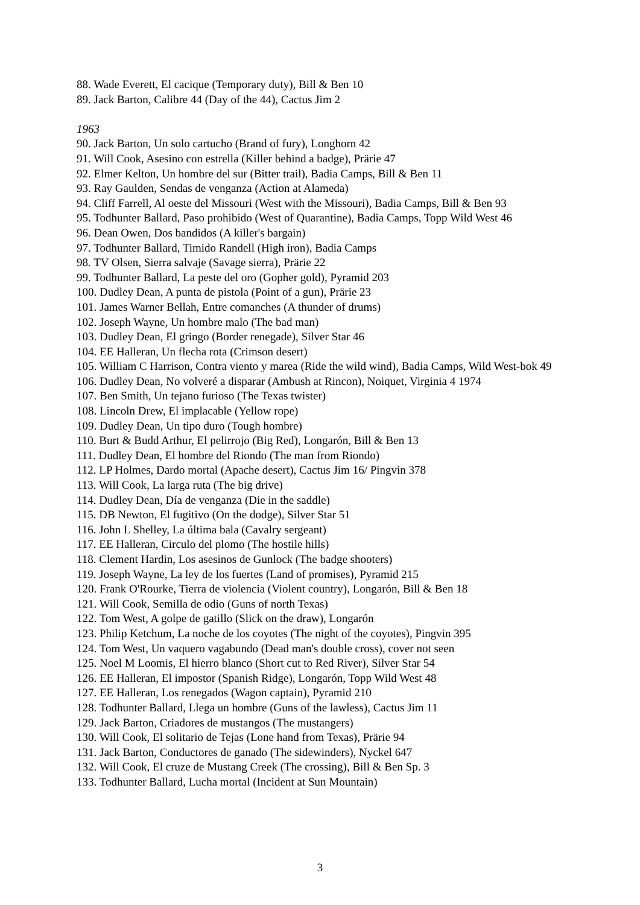88. Wade Everett, El cacique (Temporary duty), Bill & Ben 10
89. Jack Barton, Calibre 44 (Day of the 44), Cactus Jim 2
1963
90. Jack Barton, Un solo cartucho (Brand of fury), Longhorn 42
91. Will Cook, Asesino con estrella (Killer behind a badge), Prärie 47
92. Elmer Kelton, Un hombre del sur (Bitter trail), Badia Camps, Bill & Ben 11
93. Ray Gaulden, Sendas de venganza (Action at Alameda)
94. Cliff Farrell, Al oeste del Missouri (West with the Missouri), Badia Camps, Bill & Ben 93
95. Todhunter Ballard, Paso prohibido (West of Quarantine), Badia Camps, Topp Wild West 46
96. Dean Owen, Dos bandidos (A killer's bargain)
97. Todhunter Ballard, Timido Randell (High iron), Badia Camps
98. TV Olsen, Sierra salvaje (Savage sierra), Prärie 22
99. Todhunter Ballard, La peste del oro (Gopher gold), Pyramid 203
100. Dudley Dean, A punta de pistola (Point of a gun), Prärie 23
101. James Warner Bellah, Entre comanches (A thunder of drums)
102. Joseph Wayne, Un hombre malo (The bad man)
103. Dudley Dean, El gringo (Border renegade), Silver Star 46
104. EE Halleran, Un flecha rota (Crimson desert)
105. William C Harrison, Contra viento y marea (Ride the wild wind), Badia Camps, Wild West-bok 49
106. Dudley Dean, No volveré a disparar (Ambush at Rincon), Noiquet, Virginia 4 1974
107. Ben Smith, Un tejano furioso (The Texas twister)
108. Lincoln Drew, El implacable (Yellow rope)
109. Dudley Dean, Un tipo duro (Tough hombre)
110. Burt & Budd Arthur, El pelirrojo (Big Red), Longarón, Bill & Ben 13
111. Dudley Dean, El hombre del Riondo (The man from Riondo)
112. LP Holmes, Dardo mortal (Apache desert), Cactus Jim 16/ Pingvin 378
113. Will Cook, La larga ruta (The big drive)
114. Dudley Dean, Día de venganza (Die in the saddle)
115. DB Newton, El fugitivo (On the dodge), Silver Star 51
116. John L Shelley, La última bala (Cavalry sergeant)
117. EE Halleran, Circulo del plomo (The hostile hills)
118. Clement Hardin, Los asesinos de Gunlock (The badge shooters)
119. Joseph Wayne, La ley de los fuertes (Land of promises), Pyramid 215
120. Frank O'Rourke, Tierra de violencia (Violent country), Longarón, Bill & Ben 18
121. Will Cook, Semilla de odio (Guns of north Texas)
122. Tom West, A golpe de gatillo (Slick on the draw), Longarón
123. Philip Ketchum, La noche de los coyotes (The night of the coyotes), Pingvin 395
124. Tom West, Un vaquero vagabundo (Dead man's double cross), cover not seen
125. Noel M Loomis, El hierro blanco (Short cut to Red River), Silver Star 54
126. EE Halleran, El impostor (Spanish Ridge), Longarón, Topp Wild West 48
127. EE Halleran, Los renegados (Wagon captain), Pyramid 210
128. Todhunter Ballard, Llega un hombre (Guns of the lawless), Cactus Jim 11
129. Jack Barton, Criadores de mustangos (The mustangers)
130. Will Cook, El solitario de Tejas (Lone hand from Texas), Prärie 94
131. Jack Barton, Conductores de ganado (The sidewinders), Nyckel 647
132. Will Cook, El cruze de Mustang Creek (The crossing), Bill & Ben Sp. 3
133. Todhunter Ballard, Lucha mortal (Incident at Sun Mountain)
3